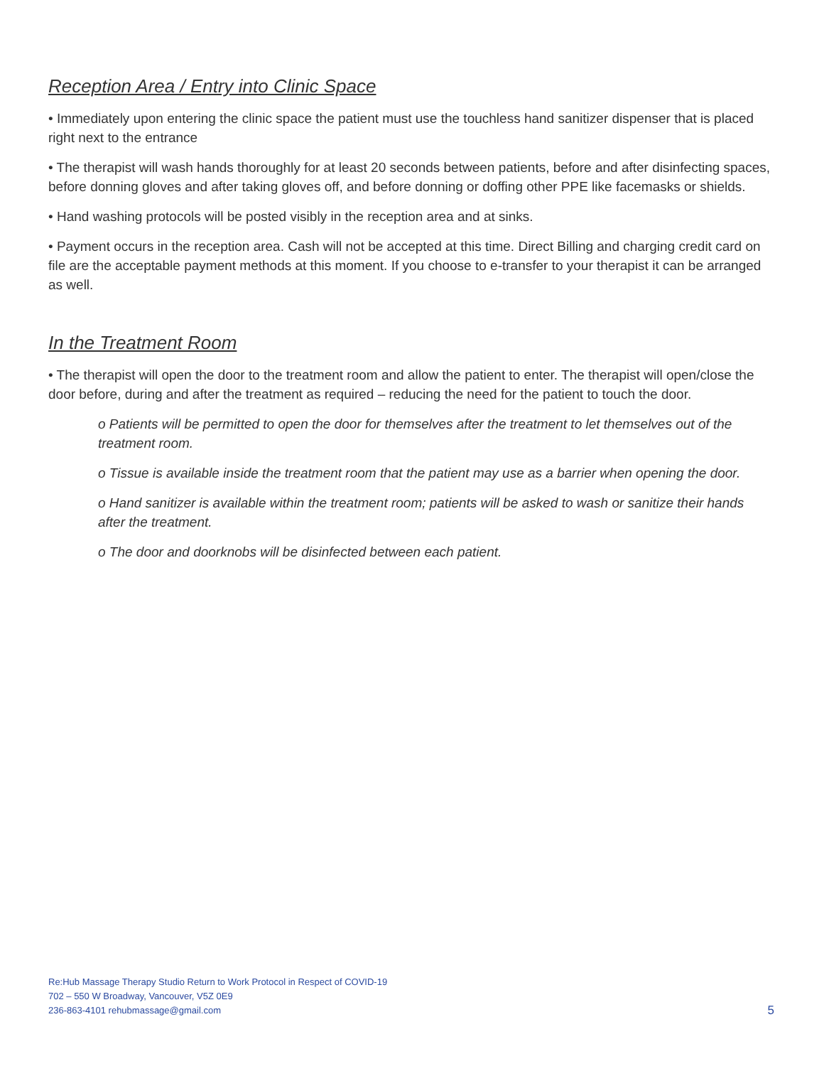Reception Area / Entry into Clinic Space
• Immediately upon entering the clinic space the patient must use the touchless hand sanitizer dispenser that is placed right next to the entrance
• The therapist will wash hands thoroughly for at least 20 seconds between patients, before and after disinfecting spaces, before donning gloves and after taking gloves off, and before donning or doffing other PPE like facemasks or shields.
• Hand washing protocols will be posted visibly in the reception area and at sinks.
• Payment occurs in the reception area. Cash will not be accepted at this time. Direct Billing and charging credit card on file are the acceptable payment methods at this moment. If you choose to e-transfer to your therapist it can be arranged as well.
In the Treatment Room
• The therapist will open the door to the treatment room and allow the patient to enter. The therapist will open/close the door before, during and after the treatment as required – reducing the need for the patient to touch the door.
o Patients will be permitted to open the door for themselves after the treatment to let themselves out of the treatment room.
o Tissue is available inside the treatment room that the patient may use as a barrier when opening the door.
o Hand sanitizer is available within the treatment room; patients will be asked to wash or sanitize their hands after the treatment.
o The door and doorknobs will be disinfected between each patient.
Re:Hub Massage Therapy Studio Return to Work Protocol in Respect of COVID-19
702 – 550 W Broadway, Vancouver, V5Z 0E9
236-863-4101 rehubmassage@gmail.com
5